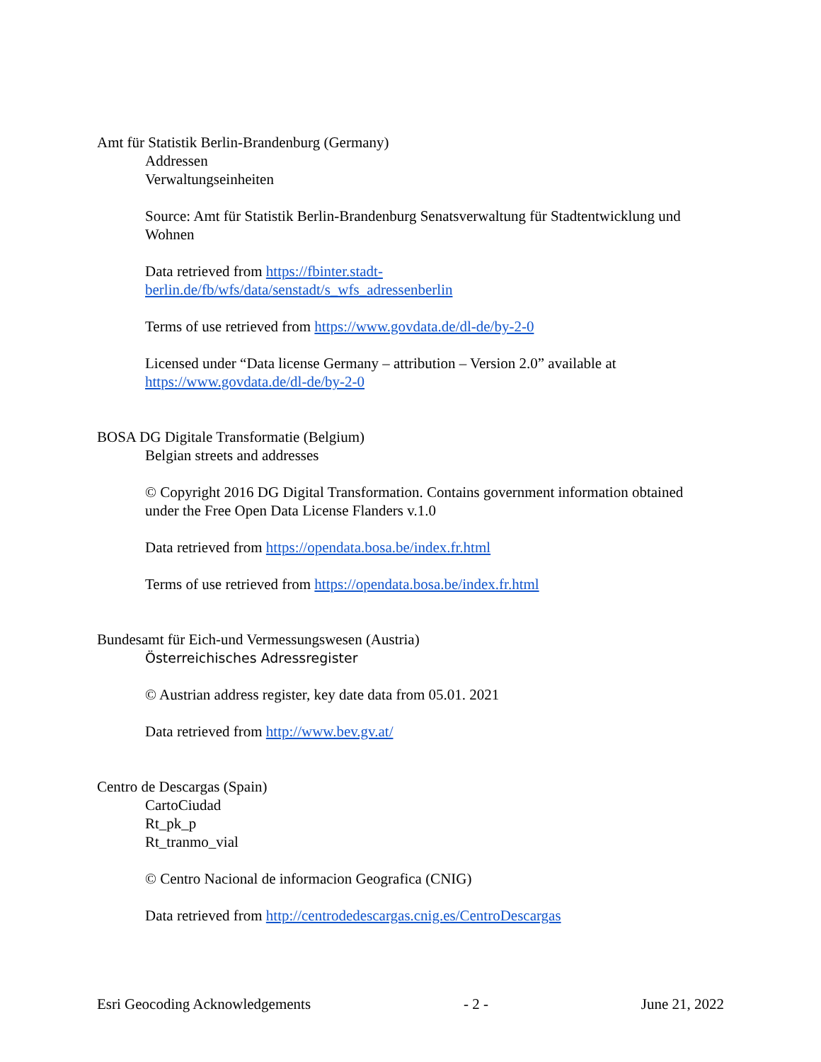Amt für Statistik Berlin-Brandenburg (Germany)
Addressen
Verwaltungseinheiten
Source: Amt für Statistik Berlin-Brandenburg Senatsverwaltung für Stadtentwicklung und Wohnen
Data retrieved from https://fbinter.stadt-
berlin.de/fb/wfs/data/senstadt/s_wfs_adressenberlin
Terms of use retrieved from https://www.govdata.de/dl-de/by-2-0
Licensed under “Data license Germany – attribution – Version 2.0” available at https://www.govdata.de/dl-de/by-2-0
BOSA DG Digitale Transformatie (Belgium)
Belgian streets and addresses
© Copyright 2016 DG Digital Transformation. Contains government information obtained under the Free Open Data License Flanders v.1.0
Data retrieved from https://opendata.bosa.be/index.fr.html
Terms of use retrieved from https://opendata.bosa.be/index.fr.html
Bundesamt für Eich-und Vermessungswesen (Austria)
Österreichisches Adressregister
© Austrian address register, key date data from 05.01. 2021
Data retrieved from http://www.bev.gv.at/
Centro de Descargas (Spain)
CartoCiudad
Rt_pk_p
Rt_tranmo_vial
© Centro Nacional de informacion Geografica (CNIG)
Data retrieved from http://centrodedescargas.cnig.es/CentroDescargas
Esri Geocoding Acknowledgements - 2 - June 21, 2022